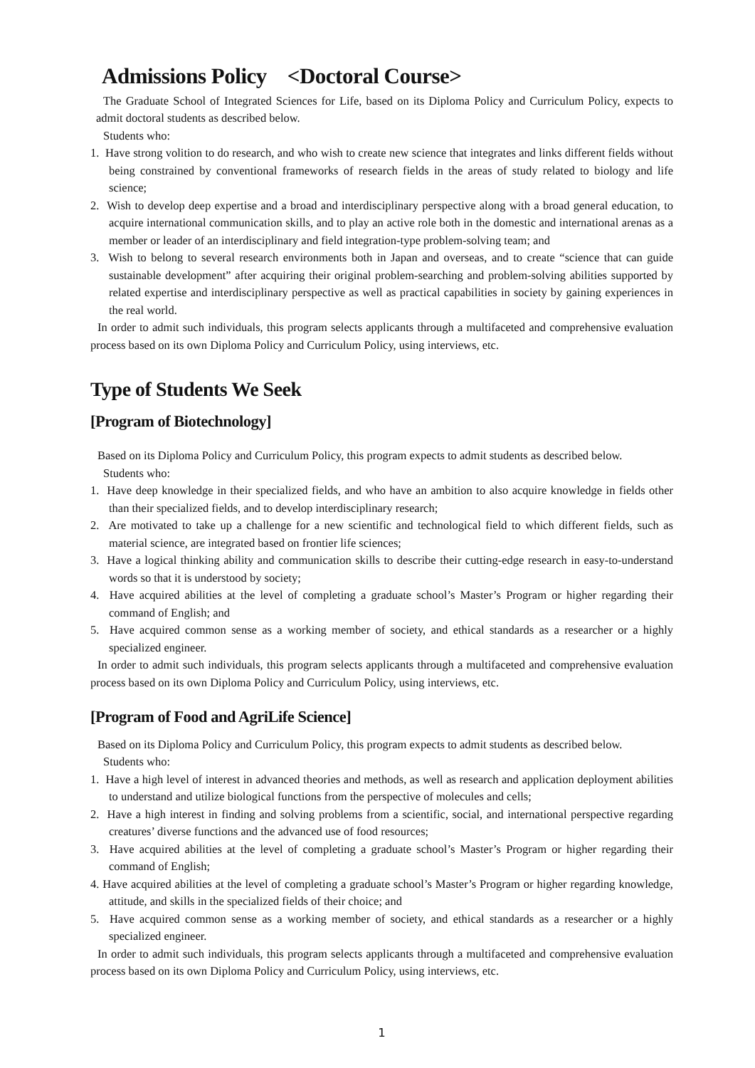Admissions Policy <Doctoral Course>
The Graduate School of Integrated Sciences for Life, based on its Diploma Policy and Curriculum Policy, expects to admit doctoral students as described below.
Students who:
1. Have strong volition to do research, and who wish to create new science that integrates and links different fields without being constrained by conventional frameworks of research fields in the areas of study related to biology and life science;
2. Wish to develop deep expertise and a broad and interdisciplinary perspective along with a broad general education, to acquire international communication skills, and to play an active role both in the domestic and international arenas as a member or leader of an interdisciplinary and field integration-type problem-solving team; and
3. Wish to belong to several research environments both in Japan and overseas, and to create “science that can guide sustainable development” after acquiring their original problem-searching and problem-solving abilities supported by related expertise and interdisciplinary perspective as well as practical capabilities in society by gaining experiences in the real world.
In order to admit such individuals, this program selects applicants through a multifaceted and comprehensive evaluation process based on its own Diploma Policy and Curriculum Policy, using interviews, etc.
Type of Students We Seek
[Program of Biotechnology]
Based on its Diploma Policy and Curriculum Policy, this program expects to admit students as described below.
Students who:
1. Have deep knowledge in their specialized fields, and who have an ambition to also acquire knowledge in fields other than their specialized fields, and to develop interdisciplinary research;
2. Are motivated to take up a challenge for a new scientific and technological field to which different fields, such as material science, are integrated based on frontier life sciences;
3. Have a logical thinking ability and communication skills to describe their cutting-edge research in easy-to-understand words so that it is understood by society;
4. Have acquired abilities at the level of completing a graduate school’s Master’s Program or higher regarding their command of English; and
5. Have acquired common sense as a working member of society, and ethical standards as a researcher or a highly specialized engineer.
In order to admit such individuals, this program selects applicants through a multifaceted and comprehensive evaluation process based on its own Diploma Policy and Curriculum Policy, using interviews, etc.
[Program of Food and AgriLife Science]
Based on its Diploma Policy and Curriculum Policy, this program expects to admit students as described below.
Students who:
1. Have a high level of interest in advanced theories and methods, as well as research and application deployment abilities to understand and utilize biological functions from the perspective of molecules and cells;
2. Have a high interest in finding and solving problems from a scientific, social, and international perspective regarding creatures’ diverse functions and the advanced use of food resources;
3. Have acquired abilities at the level of completing a graduate school’s Master’s Program or higher regarding their command of English;
4. Have acquired abilities at the level of completing a graduate school’s Master’s Program or higher regarding knowledge, attitude, and skills in the specialized fields of their choice; and
5. Have acquired common sense as a working member of society, and ethical standards as a researcher or a highly specialized engineer.
In order to admit such individuals, this program selects applicants through a multifaceted and comprehensive evaluation process based on its own Diploma Policy and Curriculum Policy, using interviews, etc.
1